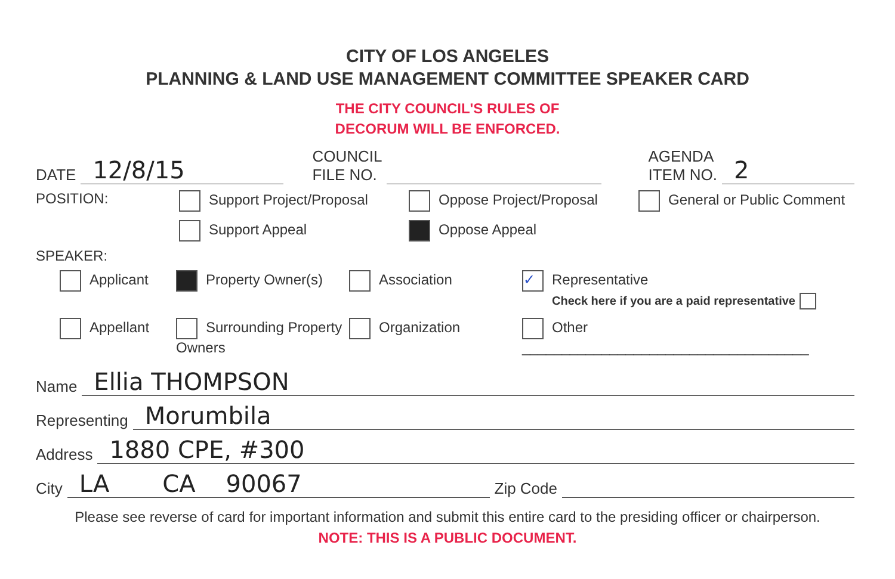CITY OF LOS ANGELES
PLANNING & LAND USE MANAGEMENT COMMITTEE SPEAKER CARD
THE CITY COUNCIL'S RULES OF
DECORUM WILL BE ENFORCED.
DATE 12/8/15 COUNCIL
FILE NO. AGENDA
ITEM NO. 2
POSITION:
Support Project/Proposal
Oppose Project/Proposal
General or Public Comment
Support Appeal
Oppose Appeal
SPEAKER:
Applicant
Property Owner(s)
Association
✓ Representative
Check here if you are a paid representative
Appellant
Surrounding Property Owners
Organization
Other ____________________________________
Name Ellia THOMPSON
Representing Morumbila
Address 1880 CPE, #300
City LA CA 90067 Zip Code
Please see reverse of card for important information and submit this entire card to the presiding officer or chairperson.
NOTE: THIS IS A PUBLIC DOCUMENT.